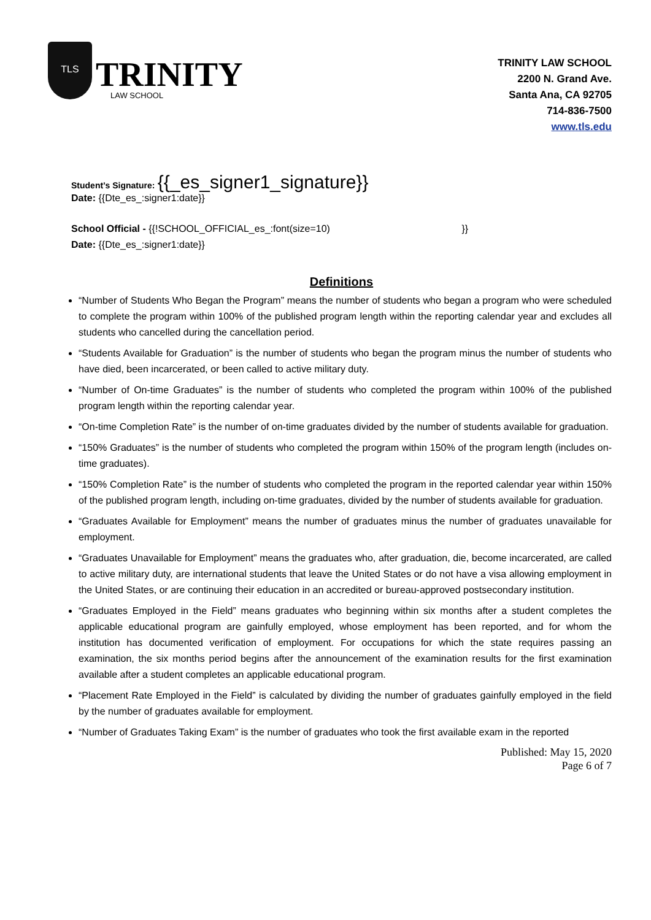TLS
TRINITY
LAW SCHOOL
TRINITY LAW SCHOOL
2200 N. Grand Ave.
Santa Ana, CA 92705
714-836-7500
www.tls.edu
Student’s Signature: {{_es_signer1_signature}}
Date: {{Dte_es_:signer1:date}}
School Official - {{!SCHOOL_OFFICIAL_es_:font(size=10) }}
Date: {{Dte_es_:signer1:date}}
Definitions
“Number of Students Who Began the Program” means the number of students who began a program who were scheduled to complete the program within 100% of the published program length within the reporting calendar year and excludes all students who cancelled during the cancellation period.
“Students Available for Graduation” is the number of students who began the program minus the number of students who have died, been incarcerated, or been called to active military duty.
“Number of On-time Graduates” is the number of students who completed the program within 100% of the published program length within the reporting calendar year.
“On-time Completion Rate” is the number of on-time graduates divided by the number of students available for graduation.
“150% Graduates” is the number of students who completed the program within 150% of the program length (includes on-time graduates).
“150% Completion Rate” is the number of students who completed the program in the reported calendar year within 150% of the published program length, including on-time graduates, divided by the number of students available for graduation.
“Graduates Available for Employment” means the number of graduates minus the number of graduates unavailable for employment.
“Graduates Unavailable for Employment” means the graduates who, after graduation, die, become incarcerated, are called to active military duty, are international students that leave the United States or do not have a visa allowing employment in the United States, or are continuing their education in an accredited or bureau-approved postsecondary institution.
“Graduates Employed in the Field” means graduates who beginning within six months after a student completes the applicable educational program are gainfully employed, whose employment has been reported, and for whom the institution has documented verification of employment. For occupations for which the state requires passing an examination, the six months period begins after the announcement of the examination results for the first examination available after a student completes an applicable educational program.
“Placement Rate Employed in the Field” is calculated by dividing the number of graduates gainfully employed in the field by the number of graduates available for employment.
“Number of Graduates Taking Exam” is the number of graduates who took the first available exam in the reported
Published: May 15, 2020
Page 6 of 7